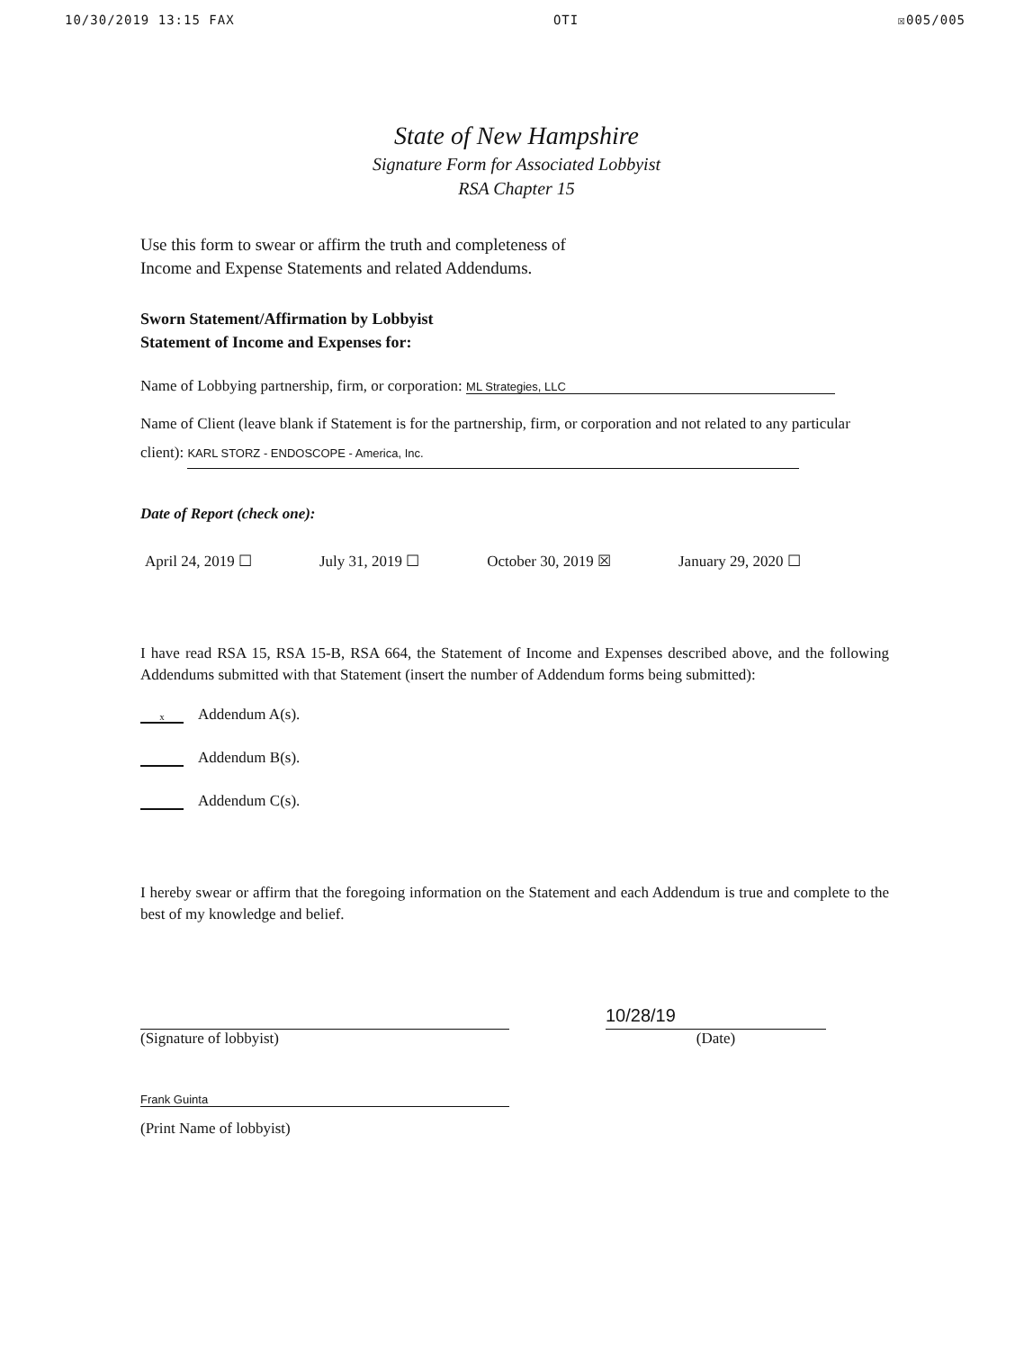10/30/2019 13:15 FAX OTI ☒005/005
State of New Hampshire
Signature Form for Associated Lobbyist
RSA Chapter 15
Use this form to swear or affirm the truth and completeness of
Income and Expense Statements and related Addendums.
Sworn Statement/Affirmation by Lobbyist
Statement of Income and Expenses for:
Name of Lobbying partnership, firm, or corporation: ML Strategies, LLC
Name of Client (leave blank if Statement is for the partnership, firm, or corporation and not related to any particular client): KARL STORZ - ENDOSCOPE - America, Inc.
Date of Report (check one):
April 24, 2019 ☐ July 31, 2019 ☐ October 30, 2019 ☒ January 29, 2020 ☐
I have read RSA 15, RSA 15-B, RSA 664, the Statement of Income and Expenses described above, and the following Addendums submitted with that Statement (insert the number of Addendum forms being submitted):
x Addendum A(s).
Addendum B(s).
Addendum C(s).
I hereby swear or affirm that the foregoing information on the Statement and each Addendum is true and complete to the best of my knowledge and belief.
(Signature of lobbyist)
10/28/19
(Date)
Frank Guinta
(Print Name of lobbyist)